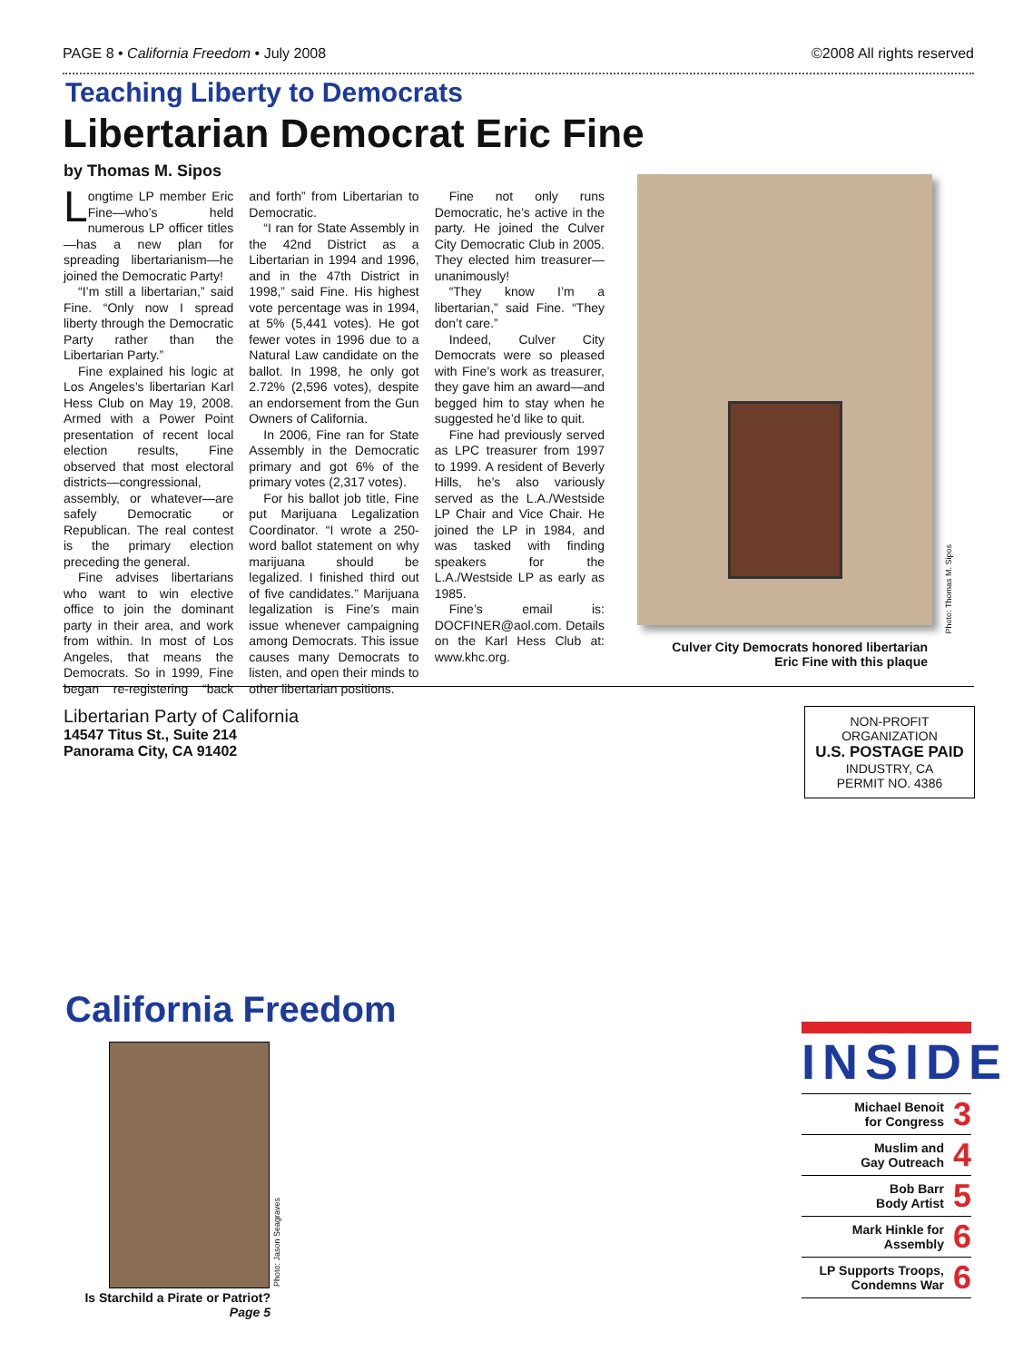PAGE 8 • California Freedom • July 2008 ©2008 All rights reserved
Teaching Liberty to Democrats
Libertarian Democrat Eric Fine
by Thomas M. Sipos
Longtime LP member Eric Fine—who’s held numerous LP officer titles—has a new plan for spreading libertarianism—he joined the Democratic Party!
“I’m still a libertarian,” said Fine. “Only now I spread liberty through the Democratic Party rather than the Libertarian Party.”
Fine explained his logic at Los Angeles’s libertarian Karl Hess Club on May 19, 2008. Armed with a Power Point presentation of recent local election results, Fine observed that most electoral districts—congressional, assembly, or whatever—are safely Democratic or Republican. The real contest is the primary election preceding the general.
Fine advises libertarians who want to win elective office to join the dominant party in their area, and work from within. In most of Los Angeles, that means the Democrats. So in 1999, Fine began re-registering “back and forth” from Libertarian to Democratic.
“I ran for State Assembly in the 42nd District as a Libertarian in 1994 and 1996, and in the 47th District in 1998,” said Fine. His highest vote percentage was in 1994, at 5% (5,441 votes). He got fewer votes in 1996 due to a Natural Law candidate on the ballot. In 1998, he only got 2.72% (2,596 votes), despite an endorsement from the Gun Owners of California.
In 2006, Fine ran for State Assembly in the Democratic primary and got 6% of the primary votes (2,317 votes).
For his ballot job title, Fine put Marijuana Legalization Coordinator. “I wrote a 250-word ballot statement on why marijuana should be legalized. I finished third out of five candidates.” Marijuana legalization is Fine’s main issue whenever campaigning among Democrats. This issue causes many Democrats to listen, and open their minds to other libertarian positions.
Fine not only runs Democratic, he’s active in the party. He joined the Culver City Democratic Club in 2005. They elected him treasurer—unanimously!
“They know I’m a libertarian,” said Fine. “They don’t care.”
Indeed, Culver City Democrats were so pleased with Fine’s work as treasurer, they gave him an award—and begged him to stay when he suggested he’d like to quit.
Fine had previously served as LPC treasurer from 1997 to 1999. A resident of Beverly Hills, he’s also variously served as the L.A./Westside LP Chair and Vice Chair. He joined the LP in 1984, and was tasked with finding speakers for the L.A./Westside LP as early as 1985.
Fine’s email is: DOCFINER@aol.com. Details on the Karl Hess Club at: www.khc.org.
Photo: Thomas M. Sipos
Culver City Democrats honored libertarian
Eric Fine with this plaque
Libertarian Party of California
14547 Titus St., Suite 214
Panorama City, CA 91402
NON-PROFIT
ORGANIZATION
U.S. POSTAGE PAID
INDUSTRY, CA
PERMIT NO. 4386
California Freedom
Photo: Jason Seagraves
Is Starchild a Pirate or Patriot?
Page 5
INSIDE
Michael Benoit
for Congress 3
Muslim and
Gay Outreach 4
Bob Barr
Body Artist 5
Mark Hinkle for
Assembly 6
LP Supports Troops,
Condemns War 6